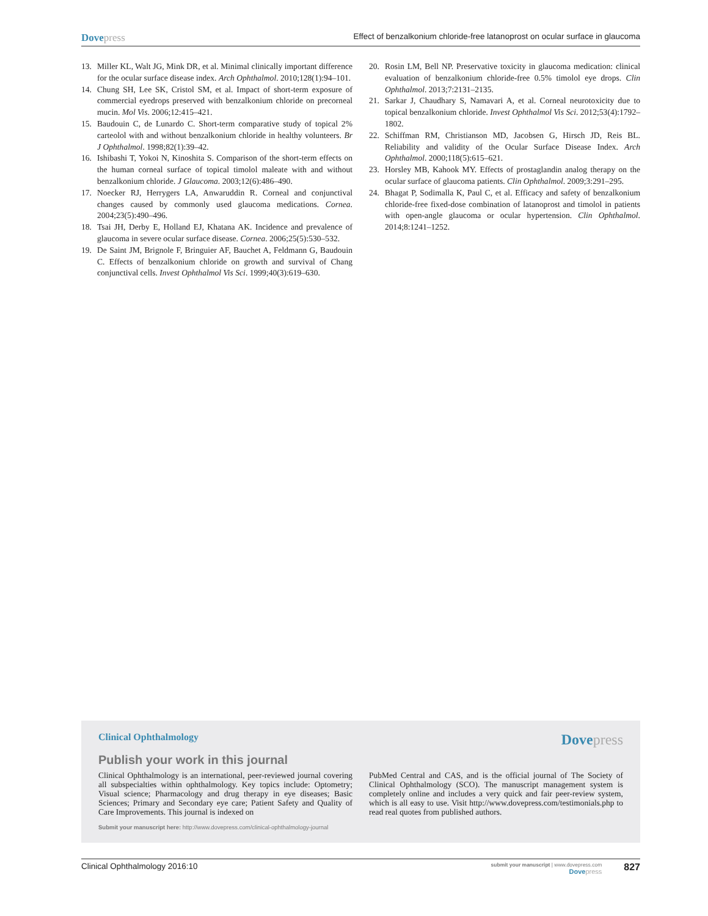Dovepress
Effect of benzalkonium chloride-free latanoprost on ocular surface in glaucoma
13. Miller KL, Walt JG, Mink DR, et al. Minimal clinically important difference for the ocular surface disease index. Arch Ophthalmol. 2010;128(1):94–101.
14. Chung SH, Lee SK, Cristol SM, et al. Impact of short-term exposure of commercial eyedrops preserved with benzalkonium chloride on precorneal mucin. Mol Vis. 2006;12:415–421.
15. Baudouin C, de Lunardo C. Short-term comparative study of topical 2% carteolol with and without benzalkonium chloride in healthy volunteers. Br J Ophthalmol. 1998;82(1):39–42.
16. Ishibashi T, Yokoi N, Kinoshita S. Comparison of the short-term effects on the human corneal surface of topical timolol maleate with and without benzalkonium chloride. J Glaucoma. 2003;12(6):486–490.
17. Noecker RJ, Herrygers LA, Anwaruddin R. Corneal and conjunctival changes caused by commonly used glaucoma medications. Cornea. 2004;23(5):490–496.
18. Tsai JH, Derby E, Holland EJ, Khatana AK. Incidence and prevalence of glaucoma in severe ocular surface disease. Cornea. 2006;25(5):530–532.
19. De Saint JM, Brignole F, Bringuier AF, Bauchet A, Feldmann G, Baudouin C. Effects of benzalkonium chloride on growth and survival of Chang conjunctival cells. Invest Ophthalmol Vis Sci. 1999;40(3):619–630.
20. Rosin LM, Bell NP. Preservative toxicity in glaucoma medication: clinical evaluation of benzalkonium chloride-free 0.5% timolol eye drops. Clin Ophthalmol. 2013;7:2131–2135.
21. Sarkar J, Chaudhary S, Namavari A, et al. Corneal neurotoxicity due to topical benzalkonium chloride. Invest Ophthalmol Vis Sci. 2012;53(4):1792–1802.
22. Schiffman RM, Christianson MD, Jacobsen G, Hirsch JD, Reis BL. Reliability and validity of the Ocular Surface Disease Index. Arch Ophthalmol. 2000;118(5):615–621.
23. Horsley MB, Kahook MY. Effects of prostaglandin analog therapy on the ocular surface of glaucoma patients. Clin Ophthalmol. 2009;3:291–295.
24. Bhagat P, Sodimalla K, Paul C, et al. Efficacy and safety of benzalkonium chloride-free fixed-dose combination of latanoprost and timolol in patients with open-angle glaucoma or ocular hypertension. Clin Ophthalmol. 2014;8:1241–1252.
Clinical Ophthalmology
Dovepress
Publish your work in this journal
Clinical Ophthalmology is an international, peer-reviewed journal covering all subspecialties within ophthalmology. Key topics include: Optometry; Visual science; Pharmacology and drug therapy in eye diseases; Basic Sciences; Primary and Secondary eye care; Patient Safety and Quality of Care Improvements. This journal is indexed on
PubMed Central and CAS, and is the official journal of The Society of Clinical Ophthalmology (SCO). The manuscript management system is completely online and includes a very quick and fair peer-review system, which is all easy to use. Visit http://www.dovepress.com/testimonials.php to read real quotes from published authors.
Submit your manuscript here: http://www.dovepress.com/clinical-ophthalmology-journal
Clinical Ophthalmology 2016:10
submit your manuscript | www.dovepress.com
Dovepress
827